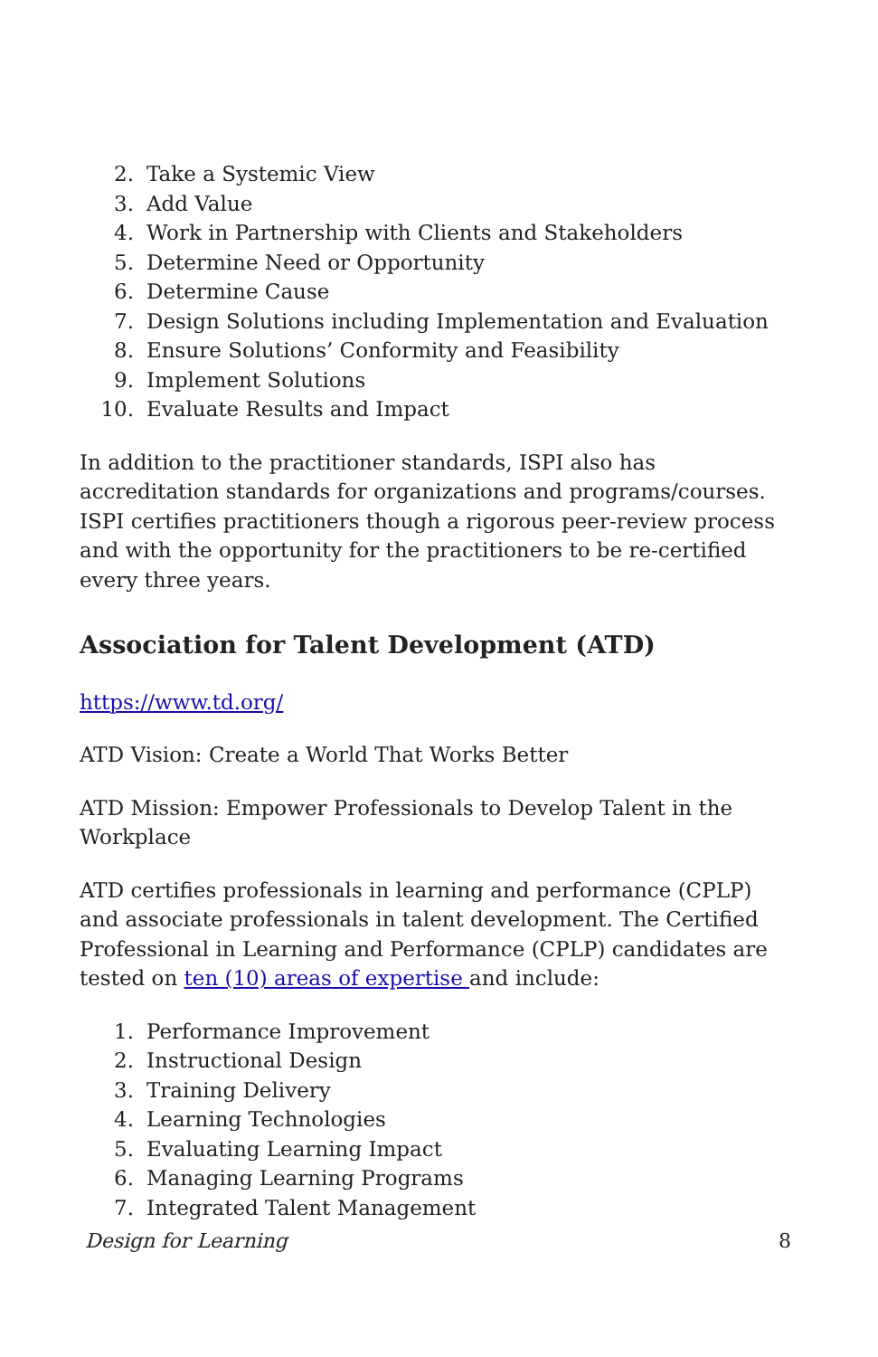2. Take a Systemic View
3. Add Value
4. Work in Partnership with Clients and Stakeholders
5. Determine Need or Opportunity
6. Determine Cause
7. Design Solutions including Implementation and Evaluation
8. Ensure Solutions’ Conformity and Feasibility
9. Implement Solutions
10. Evaluate Results and Impact
In addition to the practitioner standards, ISPI also has accreditation standards for organizations and programs/courses. ISPI certifies practitioners though a rigorous peer-review process and with the opportunity for the practitioners to be re-certified every three years.
Association for Talent Development (ATD)
https://www.td.org/
ATD Vision: Create a World That Works Better
ATD Mission: Empower Professionals to Develop Talent in the Workplace
ATD certifies professionals in learning and performance (CPLP) and associate professionals in talent development. The Certified Professional in Learning and Performance (CPLP) candidates are tested on ten (10) areas of expertise and include:
1. Performance Improvement
2. Instructional Design
3. Training Delivery
4. Learning Technologies
5. Evaluating Learning Impact
6. Managing Learning Programs
7. Integrated Talent Management
Design for Learning 8